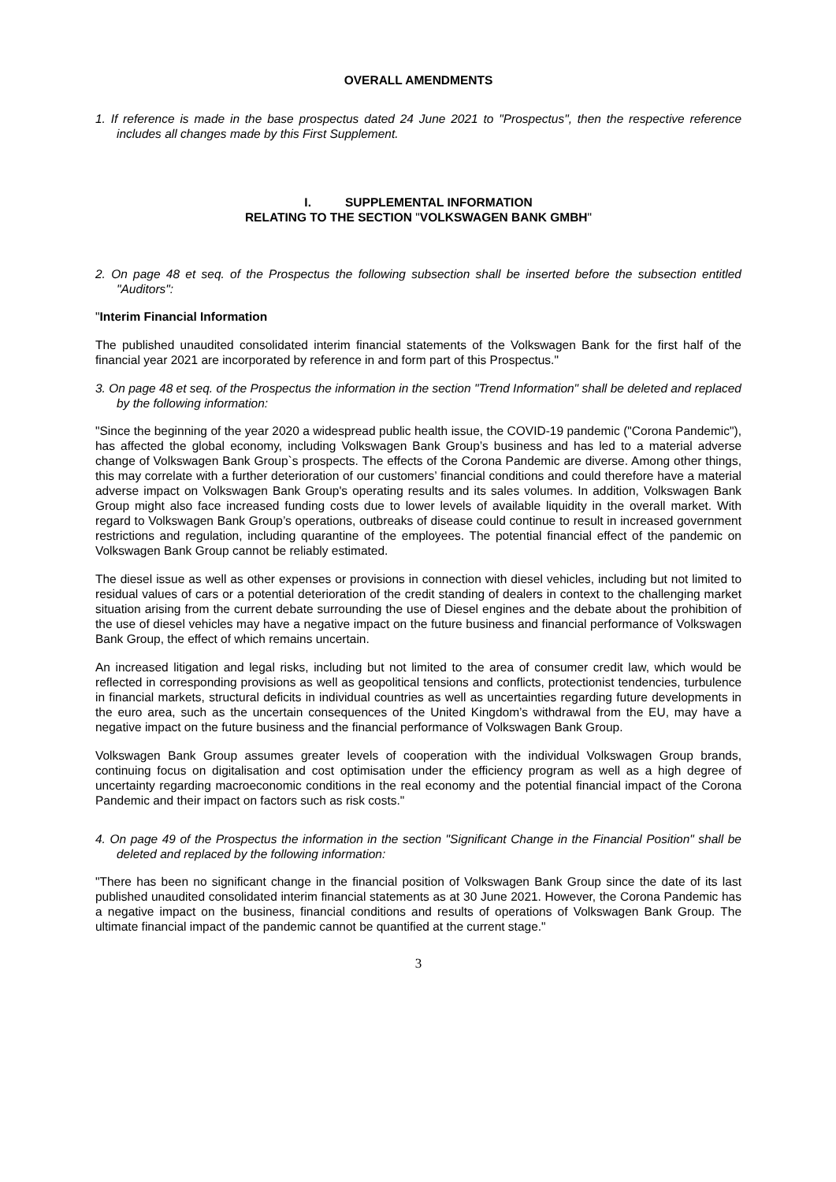OVERALL AMENDMENTS
1. If reference is made in the base prospectus dated 24 June 2021 to "Prospectus", then the respective reference includes all changes made by this First Supplement.
I. SUPPLEMENTAL INFORMATION
RELATING TO THE SECTION "VOLKSWAGEN BANK GMBH"
2. On page 48 et seq. of the Prospectus the following subsection shall be inserted before the subsection entitled "Auditors":
"Interim Financial Information
The published unaudited consolidated interim financial statements of the Volkswagen Bank for the first half of the financial year 2021 are incorporated by reference in and form part of this Prospectus."
3. On page 48 et seq. of the Prospectus the information in the section "Trend Information" shall be deleted and replaced by the following information:
"Since the beginning of the year 2020 a widespread public health issue, the COVID-19 pandemic ("Corona Pandemic"), has affected the global economy, including Volkswagen Bank Group’s business and has led to a material adverse change of Volkswagen Bank Group`s prospects. The effects of the Corona Pandemic are diverse. Among other things, this may correlate with a further deterioration of our customers’ financial conditions and could therefore have a material adverse impact on Volkswagen Bank Group's operating results and its sales volumes. In addition, Volkswagen Bank Group might also face increased funding costs due to lower levels of available liquidity in the overall market. With regard to Volkswagen Bank Group’s operations, outbreaks of disease could continue to result in increased government restrictions and regulation, including quarantine of the employees. The potential financial effect of the pandemic on Volkswagen Bank Group cannot be reliably estimated.
The diesel issue as well as other expenses or provisions in connection with diesel vehicles, including but not limited to residual values of cars or a potential deterioration of the credit standing of dealers in context to the challenging market situation arising from the current debate surrounding the use of Diesel engines and the debate about the prohibition of the use of diesel vehicles may have a negative impact on the future business and financial performance of Volkswagen Bank Group, the effect of which remains uncertain.
An increased litigation and legal risks, including but not limited to the area of consumer credit law, which would be reflected in corresponding provisions as well as geopolitical tensions and conflicts, protectionist tendencies, turbulence in financial markets, structural deficits in individual countries as well as uncertainties regarding future developments in the euro area, such as the uncertain consequences of the United Kingdom’s withdrawal from the EU, may have a negative impact on the future business and the financial performance of Volkswagen Bank Group.
Volkswagen Bank Group assumes greater levels of cooperation with the individual Volkswagen Group brands, continuing focus on digitalisation and cost optimisation under the efficiency program as well as a high degree of uncertainty regarding macroeconomic conditions in the real economy and the potential financial impact of the Corona Pandemic and their impact on factors such as risk costs."
4. On page 49 of the Prospectus the information in the section "Significant Change in the Financial Position" shall be deleted and replaced by the following information:
"There has been no significant change in the financial position of Volkswagen Bank Group since the date of its last published unaudited consolidated interim financial statements as at 30 June 2021. However, the Corona Pandemic has a negative impact on the business, financial conditions and results of operations of Volkswagen Bank Group. The ultimate financial impact of the pandemic cannot be quantified at the current stage."
3